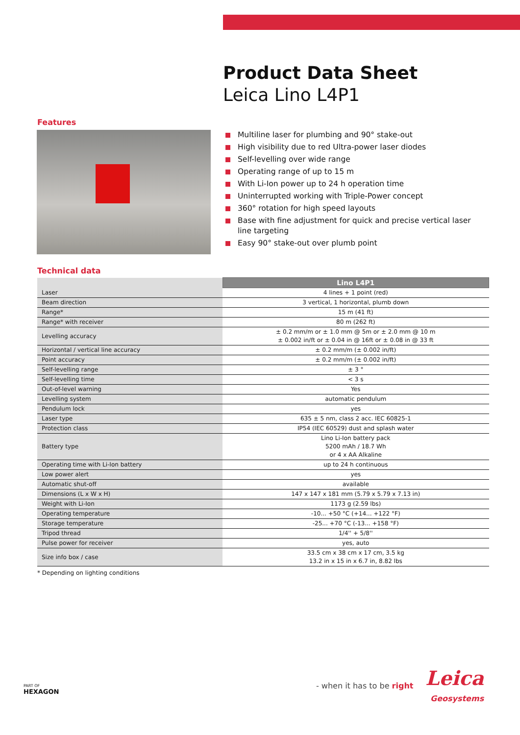Product Data Sheet
Leica Lino L4P1
Features
Multiline laser for plumbing and 90° stake-out
High visibility due to red Ultra-power laser diodes
Self-levelling over wide range
Operating range of up to 15 m
With Li-Ion power up to 24 h operation time
Uninterrupted working with Triple-Power concept
360° rotation for high speed layouts
Base with fine adjustment for quick and precise vertical laser line targeting
Easy 90° stake-out over plumb point
Technical data
| | Lino L4P1 |
| --- | --- |
| Laser | 4 lines + 1 point (red) |
| Beam direction | 3 vertical, 1 horizontal, plumb down |
| Range* | 15 m (41 ft) |
| Range* with receiver | 80 m (262 ft) |
| Levelling accuracy | ± 0.2 mm/m or ± 1.0 mm @ 5m or ± 2.0 mm @ 10 m ± 0.002 in/ft or ± 0.04 in @ 16ft or ± 0.08 in @ 33 ft |
| Horizontal / vertical line accuracy | ± 0.2 mm/m (± 0.002 in/ft) |
| Point accuracy | ± 0.2 mm/m (± 0.002 in/ft) |
| Self-levelling range | ± 3 ° |
| Self-levelling time | < 3 s |
| Out-of-level warning | Yes |
| Levelling system | automatic pendulum |
| Pendulum lock | yes |
| Laser type | 635 ± 5 nm, class 2 acc. IEC 60825-1 |
| Protection class | IP54 (IEC 60529) dust and splash water |
| Battery type | Lino Li-Ion battery pack 5200 mAh / 18.7 Wh or 4 x AA Alkaline |
| Operating time with Li-Ion battery | up to 24 h continuous |
| Low power alert | yes |
| Automatic shut-off | available |
| Dimensions (L x W x H) | 147 x 147 x 181 mm (5.79 x 5.79 x 7.13 in) |
| Weight with Li-Ion | 1173 g (2.59 lbs) |
| Operating temperature | -10... +50 °C (+14... +122 °F) |
| Storage temperature | -25... +70 °C (-13... +158 °F) |
| Tripod thread | 1/4'' + 5/8'' |
| Pulse power for receiver | yes, auto |
| Size info box / case | 33.5 cm x 38 cm x 17 cm, 3.5 kg 13.2 in x 15 in x 6.7 in, 8.82 lbs |
* Depending on lighting conditions
PART OF
HEXAGON
- when it has to be right Leica
Geosystems